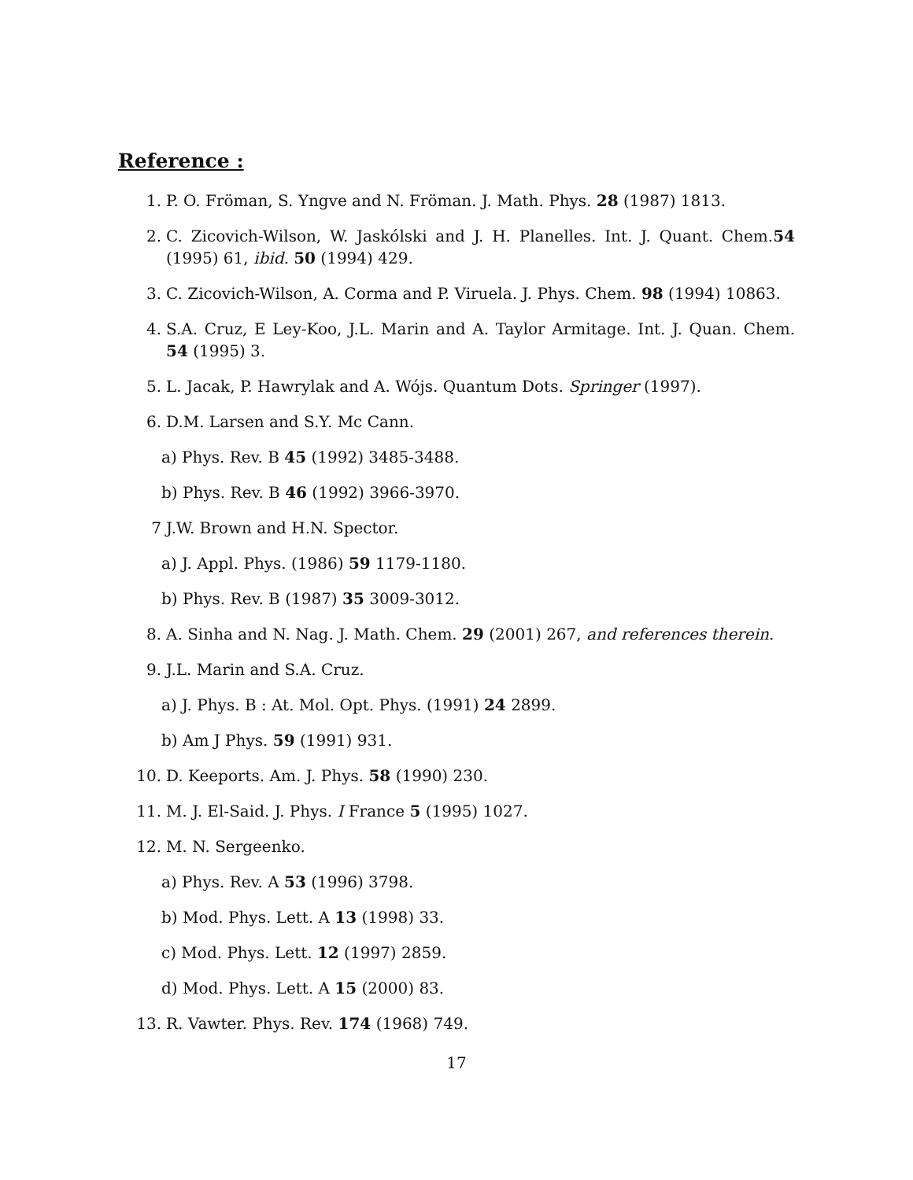Reference :
1. P. O. Fröman, S. Yngve and N. Fröman. J. Math. Phys. 28 (1987) 1813.
2. C. Zicovich-Wilson, W. Jaskólski and J. H. Planelles. Int. J. Quant. Chem.54 (1995) 61, ibid. 50 (1994) 429.
3. C. Zicovich-Wilson, A. Corma and P. Viruela. J. Phys. Chem. 98 (1994) 10863.
4. S.A. Cruz, E Ley-Koo, J.L. Marin and A. Taylor Armitage. Int. J. Quan. Chem. 54 (1995) 3.
5. L. Jacak, P. Hawrylak and A. Wójs. Quantum Dots. Springer (1997).
6. D.M. Larsen and S.Y. Mc Cann.
a) Phys. Rev. B 45 (1992) 3485-3488.
b) Phys. Rev. B 46 (1992) 3966-3970.
7 J.W. Brown and H.N. Spector.
a) J. Appl. Phys. (1986) 59 1179-1180.
b) Phys. Rev. B (1987) 35 3009-3012.
8. A. Sinha and N. Nag. J. Math. Chem. 29 (2001) 267, and references therein.
9. J.L. Marin and S.A. Cruz.
a) J. Phys. B : At. Mol. Opt. Phys. (1991) 24 2899.
b) Am J Phys. 59 (1991) 931.
10. D. Keeports. Am. J. Phys. 58 (1990) 230.
11. M. J. El-Said. J. Phys. I France 5 (1995) 1027.
12. M. N. Sergeenko.
a) Phys. Rev. A 53 (1996) 3798.
b) Mod. Phys. Lett. A 13 (1998) 33.
c) Mod. Phys. Lett. 12 (1997) 2859.
d) Mod. Phys. Lett. A 15 (2000) 83.
13. R. Vawter. Phys. Rev. 174 (1968) 749.
17